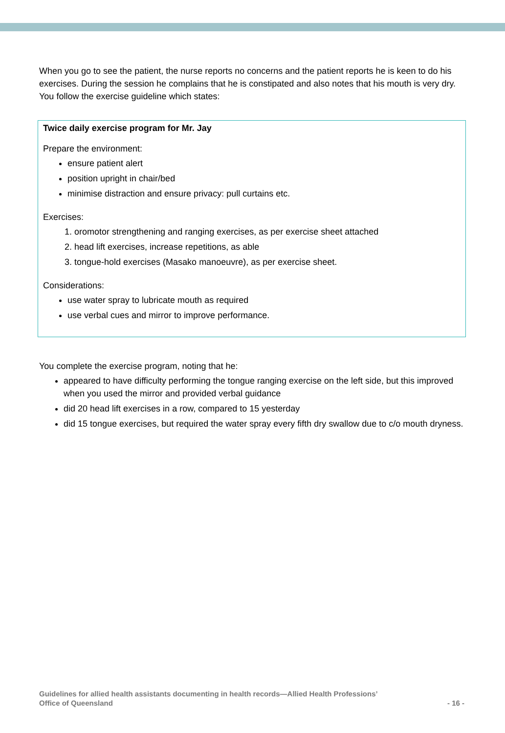When you go to see the patient, the nurse reports no concerns and the patient reports he is keen to do his exercises. During the session he complains that he is constipated and also notes that his mouth is very dry. You follow the exercise guideline which states:
Twice daily exercise program for Mr. Jay
Prepare the environment:
ensure patient alert
position upright in chair/bed
minimise distraction and ensure privacy: pull curtains etc.
Exercises:
1. oromotor strengthening and ranging exercises, as per exercise sheet attached
2. head lift exercises, increase repetitions, as able
3. tongue-hold exercises (Masako manoeuvre), as per exercise sheet.
Considerations:
use water spray to lubricate mouth as required
use verbal cues and mirror to improve performance.
You complete the exercise program, noting that he:
appeared to have difficulty performing the tongue ranging exercise on the left side, but this improved when you used the mirror and provided verbal guidance
did 20 head lift exercises in a row, compared to 15 yesterday
did 15 tongue exercises, but required the water spray every fifth dry swallow due to c/o mouth dryness.
Guidelines for allied health assistants documenting in health records—Allied Health Professions’
Office of Queensland
- 16 -